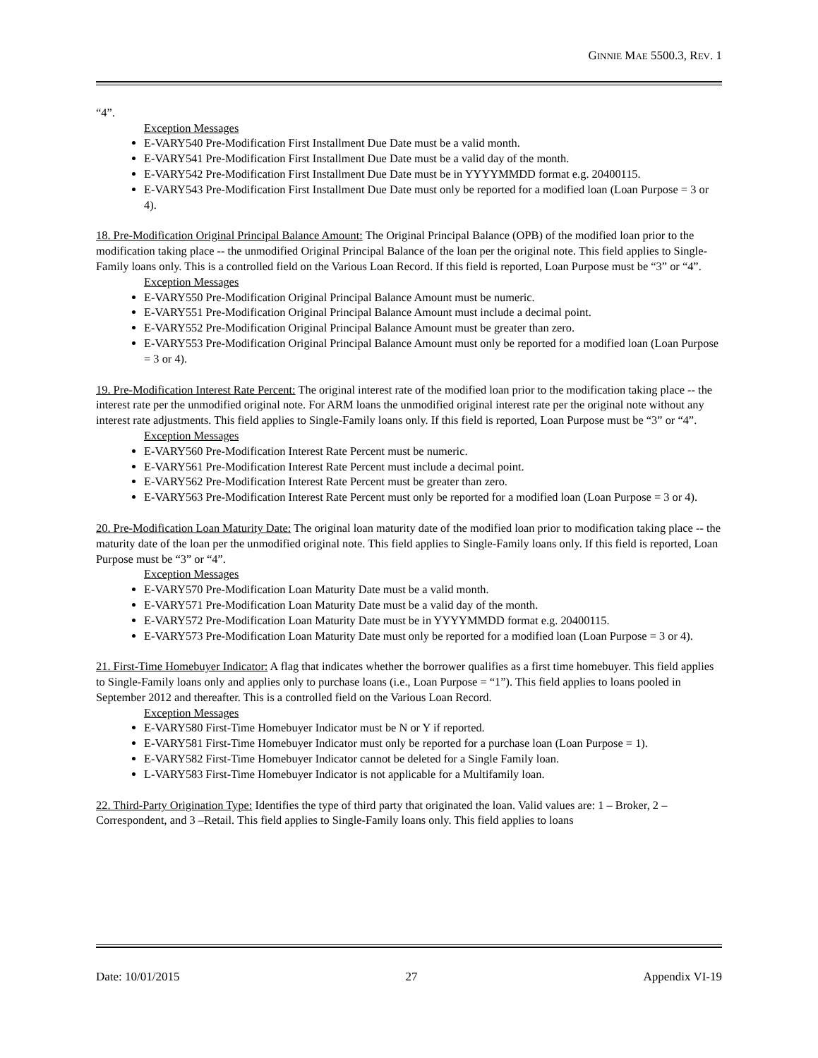GINNIE MAE 5500.3, REV. 1
“4”.
Exception Messages
E-VARY540 Pre-Modification First Installment Due Date must be a valid month.
E-VARY541 Pre-Modification First Installment Due Date must be a valid day of the month.
E-VARY542 Pre-Modification First Installment Due Date must be in YYYYMMDD format e.g. 20400115.
E-VARY543 Pre-Modification First Installment Due Date must only be reported for a modified loan (Loan Purpose = 3 or 4).
18. Pre-Modification Original Principal Balance Amount: The Original Principal Balance (OPB) of the modified loan prior to the modification taking place -- the unmodified Original Principal Balance of the loan per the original note. This field applies to Single-Family loans only. This is a controlled field on the Various Loan Record. If this field is reported, Loan Purpose must be “3” or “4”.
Exception Messages
E-VARY550 Pre-Modification Original Principal Balance Amount must be numeric.
E-VARY551 Pre-Modification Original Principal Balance Amount must include a decimal point.
E-VARY552 Pre-Modification Original Principal Balance Amount must be greater than zero.
E-VARY553 Pre-Modification Original Principal Balance Amount must only be reported for a modified loan (Loan Purpose = 3 or 4).
19. Pre-Modification Interest Rate Percent: The original interest rate of the modified loan prior to the modification taking place -- the interest rate per the unmodified original note. For ARM loans the unmodified original interest rate per the original note without any interest rate adjustments. This field applies to Single-Family loans only. If this field is reported, Loan Purpose must be “3” or “4”.
Exception Messages
E-VARY560 Pre-Modification Interest Rate Percent must be numeric.
E-VARY561 Pre-Modification Interest Rate Percent must include a decimal point.
E-VARY562 Pre-Modification Interest Rate Percent must be greater than zero.
E-VARY563 Pre-Modification Interest Rate Percent must only be reported for a modified loan (Loan Purpose = 3 or 4).
20. Pre-Modification Loan Maturity Date: The original loan maturity date of the modified loan prior to modification taking place -- the maturity date of the loan per the unmodified original note. This field applies to Single-Family loans only. If this field is reported, Loan Purpose must be “3” or “4”.
Exception Messages
E-VARY570 Pre-Modification Loan Maturity Date must be a valid month.
E-VARY571 Pre-Modification Loan Maturity Date must be a valid day of the month.
E-VARY572 Pre-Modification Loan Maturity Date must be in YYYYMMDD format e.g. 20400115.
E-VARY573 Pre-Modification Loan Maturity Date must only be reported for a modified loan (Loan Purpose = 3 or 4).
21. First-Time Homebuyer Indicator: A flag that indicates whether the borrower qualifies as a first time homebuyer. This field applies to Single-Family loans only and applies only to purchase loans (i.e., Loan Purpose = “1”). This field applies to loans pooled in September 2012 and thereafter. This is a controlled field on the Various Loan Record.
Exception Messages
E-VARY580 First-Time Homebuyer Indicator must be N or Y if reported.
E-VARY581 First-Time Homebuyer Indicator must only be reported for a purchase loan (Loan Purpose = 1).
E-VARY582 First-Time Homebuyer Indicator cannot be deleted for a Single Family loan.
L-VARY583 First-Time Homebuyer Indicator is not applicable for a Multifamily loan.
22. Third-Party Origination Type: Identifies the type of third party that originated the loan. Valid values are: 1 – Broker, 2 – Correspondent, and 3 –Retail. This field applies to Single-Family loans only. This field applies to loans
Date: 10/01/2015 27 Appendix VI-19